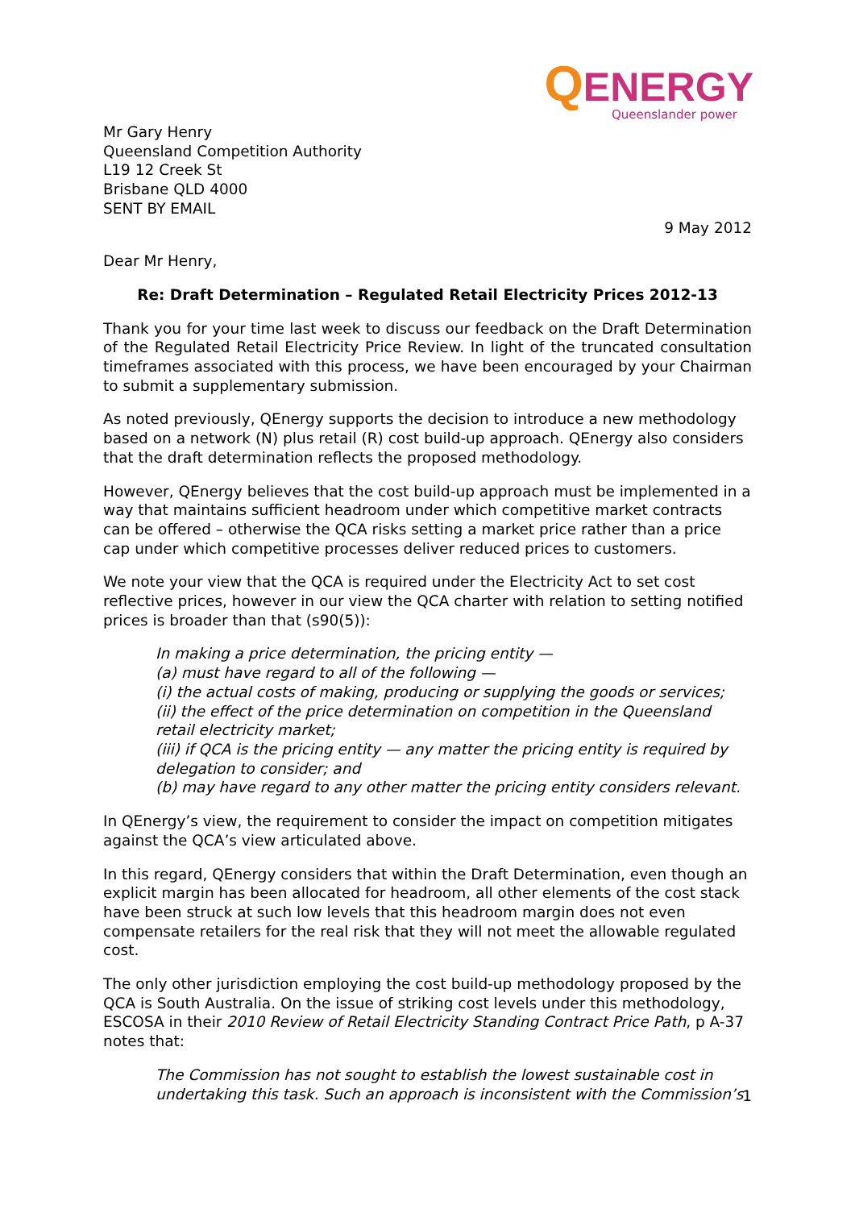QENERGY
Queenslander power
Mr Gary Henry
Queensland Competition Authority
L19 12 Creek St
Brisbane QLD 4000
SENT BY EMAIL
9 May 2012
Dear Mr Henry,
Re: Draft Determination – Regulated Retail Electricity Prices 2012-13
Thank you for your time last week to discuss our feedback on the Draft Determination of the Regulated Retail Electricity Price Review. In light of the truncated consultation timeframes associated with this process, we have been encouraged by your Chairman to submit a supplementary submission.
As noted previously, QEnergy supports the decision to introduce a new methodology based on a network (N) plus retail (R) cost build-up approach. QEnergy also considers that the draft determination reflects the proposed methodology.
However, QEnergy believes that the cost build-up approach must be implemented in a way that maintains sufficient headroom under which competitive market contracts can be offered – otherwise the QCA risks setting a market price rather than a price cap under which competitive processes deliver reduced prices to customers.
We note your view that the QCA is required under the Electricity Act to set cost reflective prices, however in our view the QCA charter with relation to setting notified prices is broader than that (s90(5)):
In making a price determination, the pricing entity —
(a) must have regard to all of the following —
(i) the actual costs of making, producing or supplying the goods or services;
(ii) the effect of the price determination on competition in the Queensland retail electricity market;
(iii) if QCA is the pricing entity — any matter the pricing entity is required by delegation to consider; and
(b) may have regard to any other matter the pricing entity considers relevant.
In QEnergy’s view, the requirement to consider the impact on competition mitigates against the QCA’s view articulated above.
In this regard, QEnergy considers that within the Draft Determination, even though an explicit margin has been allocated for headroom, all other elements of the cost stack have been struck at such low levels that this headroom margin does not even compensate retailers for the real risk that they will not meet the allowable regulated cost.
The only other jurisdiction employing the cost build-up methodology proposed by the QCA is South Australia. On the issue of striking cost levels under this methodology, ESCOSA in their 2010 Review of Retail Electricity Standing Contract Price Path, p A-37 notes that:
The Commission has not sought to establish the lowest sustainable cost in undertaking this task. Such an approach is inconsistent with the Commission’s
1